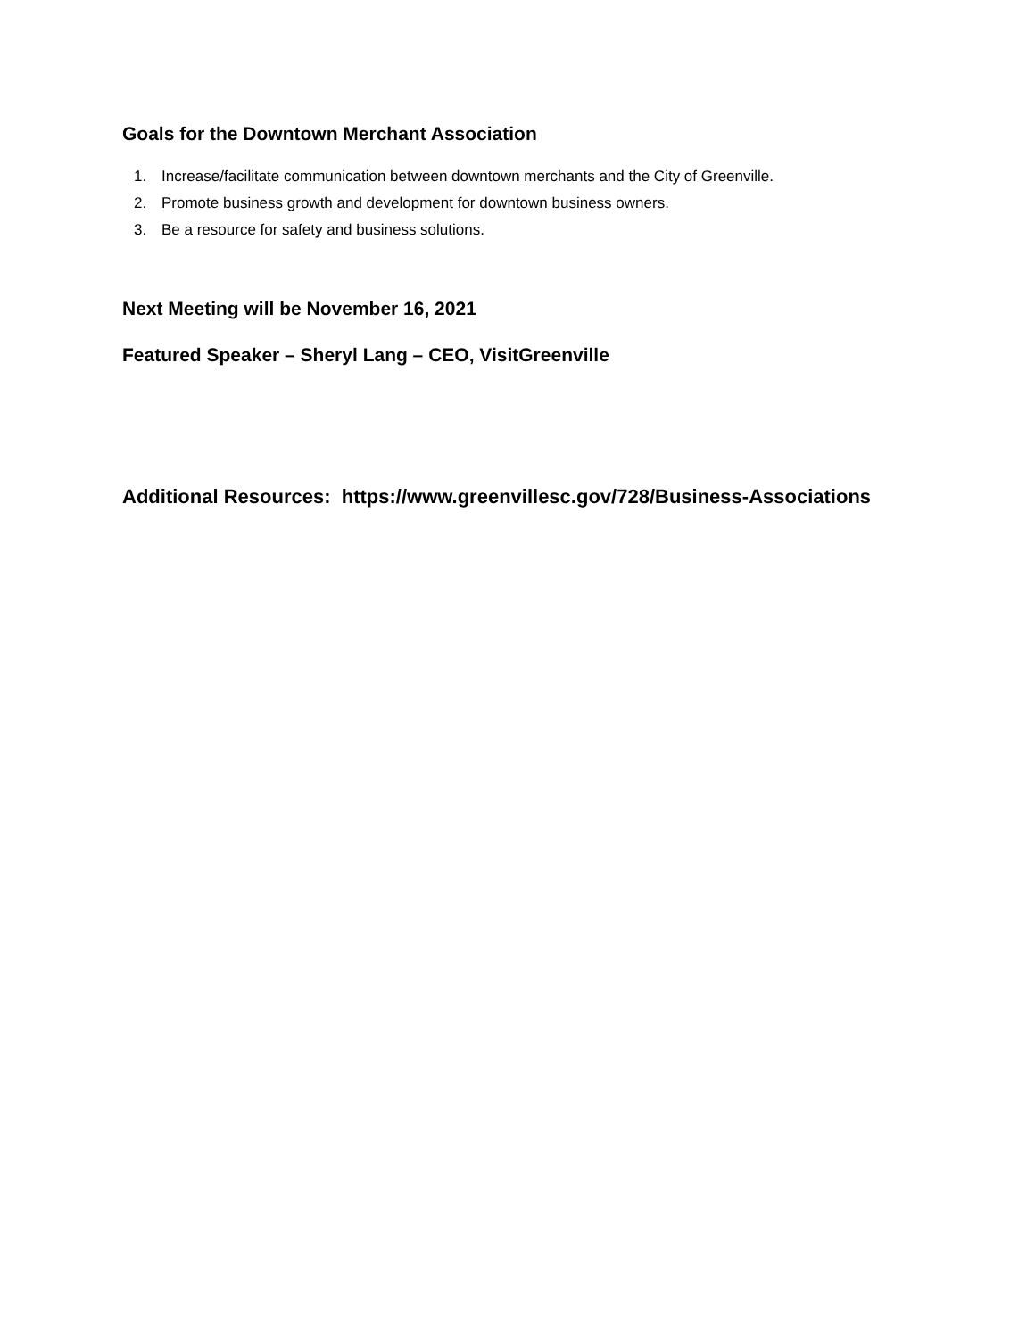Goals for the Downtown Merchant Association
1. Increase/facilitate communication between downtown merchants and the City of Greenville.
2. Promote business growth and development for downtown business owners.
3. Be a resource for safety and business solutions.
Next Meeting will be November 16, 2021
Featured Speaker – Sheryl Lang – CEO, VisitGreenville
Additional Resources: https://www.greenvillesc.gov/728/Business-Associations